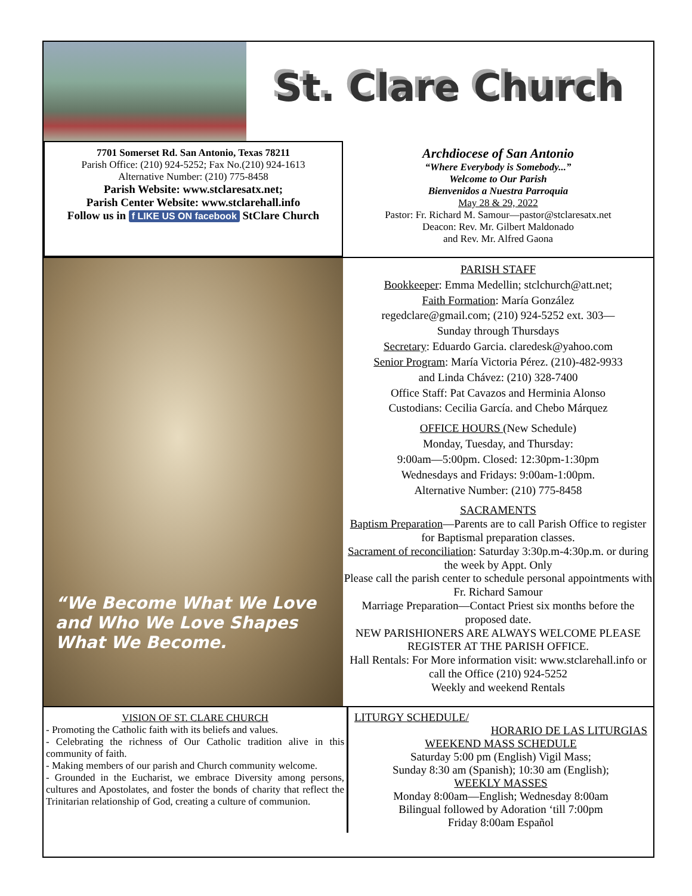St. Clare Church
7701 Somerset Rd. San Antonio, Texas 78211
Parish Office: (210) 924-5252; Fax No.(210) 924-1613
Alternative Number: (210) 775-8458
Parish Website: www.stclaresatx.net;
Parish Center Website: www.stclarehall.info
Follow us in f LIKE US ON facebook StClare Church
Archdiocese of San Antonio
“Where Everybody is Somebody...”
Welcome to Our Parish
Bienvenidos a Nuestra Parroquia
May 28 & 29, 2022
Pastor: Fr. Richard M. Samour—pastor@stclaresatx.net
Deacon: Rev. Mr. Gilbert Maldonado
and Rev. Mr. Alfred Gaona
“We Become What We Love and Who We Love Shapes What We Become.
PARISH STAFF
Bookkeeper: Emma Medellin; stclchurch@att.net;
Faith Formation: María González
regedclare@gmail.com; (210) 924-5252 ext. 303—
Sunday through Thursdays
Secretary: Eduardo Garcia. claredesk@yahoo.com
Senior Program: María Victoria Pérez. (210)-482-9933
and Linda Chávez: (210) 328-7400
Office Staff: Pat Cavazos and Herminia Alonso
Custodians: Cecilia García. and Chebo Márquez
OFFICE HOURS (New Schedule)
Monday, Tuesday, and Thursday:
9:00am—5:00pm. Closed: 12:30pm-1:30pm
Wednesdays and Fridays: 9:00am-1:00pm.
Alternative Number: (210) 775-8458
SACRAMENTS
Baptism Preparation—Parents are to call Parish Office to register for Baptismal preparation classes.
Sacrament of reconciliation: Saturday 3:30p.m-4:30p.m. or during the week by Appt. Only
Please call the parish center to schedule personal appointments with Fr. Richard Samour
Marriage Preparation—Contact Priest six months before the proposed date.
NEW PARISHIONERS ARE ALWAYS WELCOME PLEASE REGISTER AT THE PARISH OFFICE.
Hall Rentals: For More information visit: www.stclarehall.info or call the Office (210) 924-5252
Weekly and weekend Rentals
VISION OF ST. CLARE CHURCH
- Promoting the Catholic faith with its beliefs and values.
- Celebrating the richness of Our Catholic tradition alive in this community of faith.
- Making members of our parish and Church community welcome.
- Grounded in the Eucharist, we embrace Diversity among persons, cultures and Apostolates, and foster the bonds of charity that reflect the Trinitarian relationship of God, creating a culture of communion.
LITURGY SCHEDULE/
HORARIO DE LAS LITURGIAS
WEEKEND MASS SCHEDULE
Saturday 5:00 pm (English) Vigil Mass;
Sunday 8:30 am (Spanish); 10:30 am (English);
WEEKLY MASSES
Monday 8:00am—English; Wednesday 8:00am
Bilingual followed by Adoration ‘till 7:00pm
Friday 8:00am Español